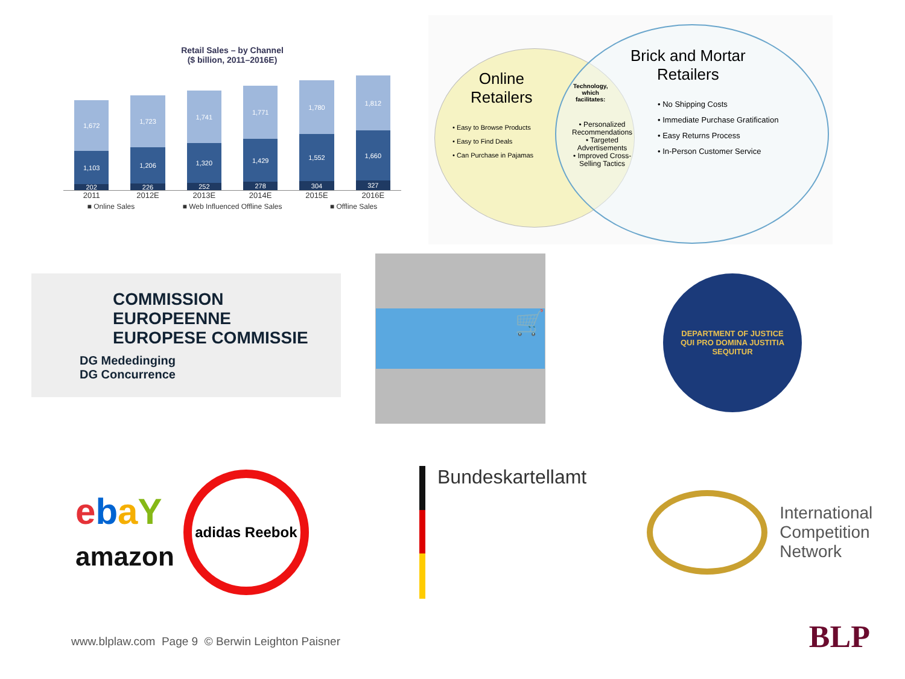Retail Sales – by Channel
($ billion, 2011–2016E)
1,672
1,103
202
1,723
1,206
226
1,741
1,320
252
1,771
1,429
278
1,780
1,552
304
1,812
1,660
327
2011 2012E 2013E 2014E 2015E 2016E
■ Online Sales ■ Web Influenced Offline Sales ■ Offline Sales
Online
Retailers
• Easy to Browse Products
• Easy to Find Deals
• Can Purchase in Pajamas
Technology,
which
facilitates:
• Personalized
Recommendations
• Targeted
Advertisements
• Improved Cross-
Selling Tactics
Brick and Mortar
Retailers
• No Shipping Costs
• Immediate Purchase Gratification
• Easy Returns Process
• In-Person Customer Service
COMMISSION EUROPEENNE
EUROPESE COMMISSIE
DG Mededinging
DG Concurrence
🛒
DEPARTMENT OF JUSTICE
QUI PRO DOMINA JUSTITIA SEQUITUR
ebaY
amazon
adidas Reebok
Bundeskartellamt International
Competition
Network
www.blplaw.com Page 9 © Berwin Leighton Paisner
BLP